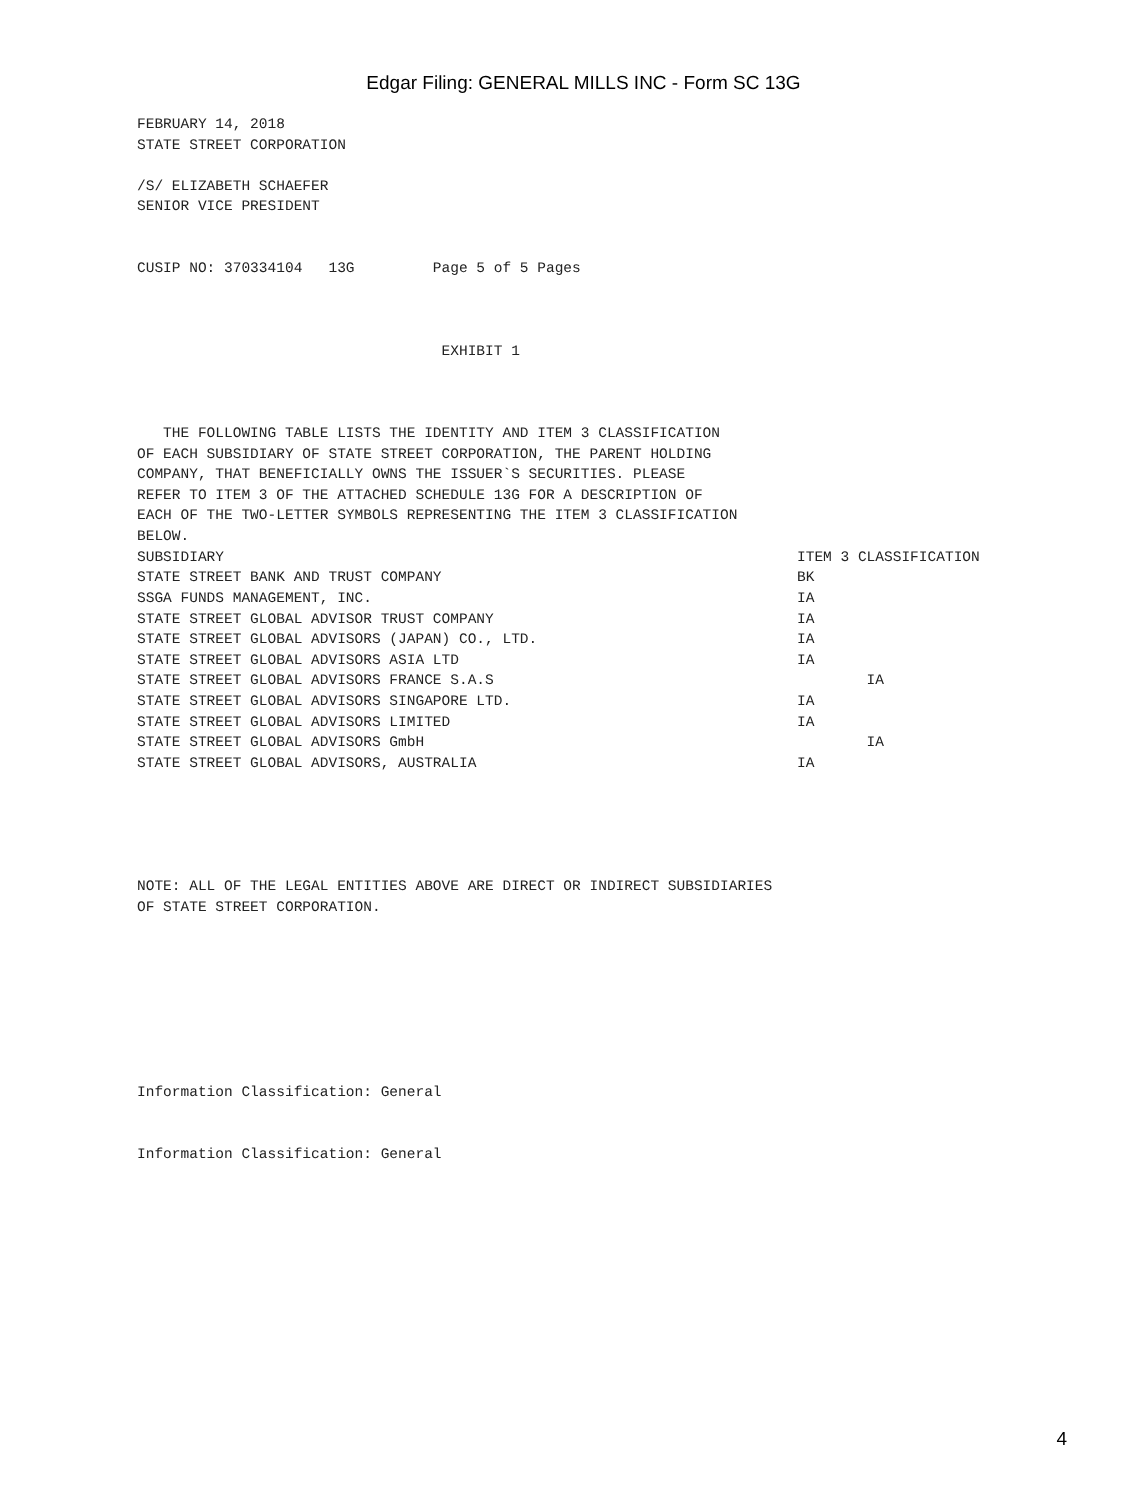Edgar Filing: GENERAL MILLS INC - Form SC 13G
FEBRUARY 14, 2018 STATE STREET CORPORATION /S/ ELIZABETH SCHAEFER SENIOR VICE PRESIDENT CUSIP NO: 370334104 13G Page 5 of 5 Pages EXHIBIT 1 THE FOLLOWING TABLE LISTS THE IDENTITY AND ITEM 3 CLASSIFICATION OF EACH SUBSIDIARY OF STATE STREET CORPORATION, THE PARENT HOLDING COMPANY, THAT BENEFICIALLY OWNS THE ISSUER`S SECURITIES. PLEASE REFER TO ITEM 3 OF THE ATTACHED SCHEDULE 13G FOR A DESCRIPTION OF EACH OF THE TWO-LETTER SYMBOLS REPRESENTING THE ITEM 3 CLASSIFICATION BELOW.
| SUBSIDIARY | ITEM 3 CLASSIFICATION |
| STATE STREET BANK AND TRUST COMPANY | BK |
| SSGA FUNDS MANAGEMENT, INC. | IA |
| STATE STREET GLOBAL ADVISOR TRUST COMPANY | IA |
| STATE STREET GLOBAL ADVISORS (JAPAN) CO., LTD. | IA |
| STATE STREET GLOBAL ADVISORS ASIA LTD | IA |
| STATE STREET GLOBAL ADVISORS FRANCE S.A.S | IA |
| STATE STREET GLOBAL ADVISORS SINGAPORE LTD. | IA |
| STATE STREET GLOBAL ADVISORS LIMITED | IA |
| STATE STREET GLOBAL ADVISORS GmbH | IA |
| STATE STREET GLOBAL ADVISORS, AUSTRALIA | IA |
NOTE: ALL OF THE LEGAL ENTITIES ABOVE ARE DIRECT OR INDIRECT SUBSIDIARIES OF STATE STREET CORPORATION.
Information Classification: General
Information Classification: General
4